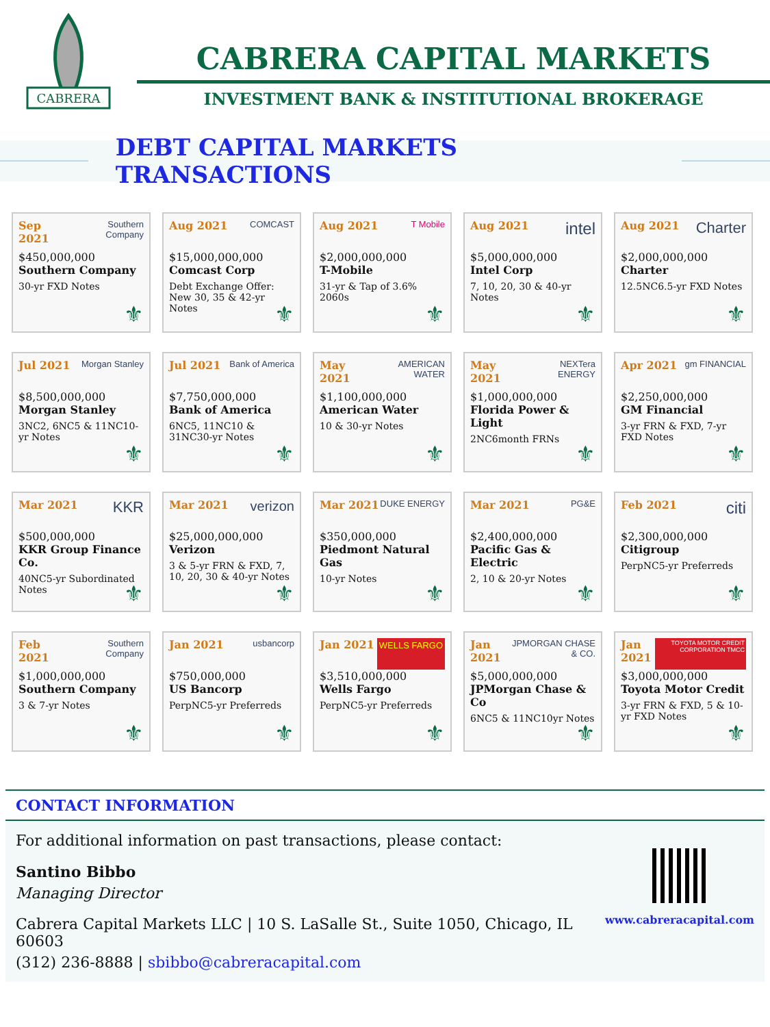CABRERA
CABRERA CAPITAL MARKETS
INVESTMENT BANK & INSTITUTIONAL BROKERAGE
DEBT CAPITAL MARKETS TRANSACTIONS
Sep 2021 Southern Company
$450,000,000
Southern Company
30-yr FXD Notes
⚜
Aug 2021 COMCAST
$15,000,000,000
Comcast Corp
Debt Exchange Offer: New 30, 35 & 42-yr Notes
⚜
Aug 2021 T Mobile
$2,000,000,000
T-Mobile
31-yr & Tap of 3.6% 2060s
⚜
Aug 2021 intel
$5,000,000,000
Intel Corp
7, 10, 20, 30 & 40-yr Notes
⚜
Aug 2021 Charter
$2,000,000,000
Charter
12.5NC6.5-yr FXD Notes
⚜
Jul 2021 Morgan Stanley
$8,500,000,000
Morgan Stanley
3NC2, 6NC5 & 11NC10-yr Notes
⚜
Jul 2021 Bank of America
$7,750,000,000
Bank of America
6NC5, 11NC10 & 31NC30-yr Notes
⚜
May 2021 AMERICAN WATER
$1,100,000,000
American Water
10 & 30-yr Notes
⚜
May 2021 NEXTera ENERGY
$1,000,000,000
Florida Power & Light
2NC6month FRNs
⚜
Apr 2021 gm FINANCIAL
$2,250,000,000
GM Financial
3-yr FRN & FXD, 7-yr FXD Notes
⚜
Mar 2021 KKR
$500,000,000
KKR Group Finance Co.
40NC5-yr Subordinated Notes
⚜
Mar 2021 verizon
$25,000,000,000
Verizon
3 & 5-yr FRN & FXD, 7, 10, 20, 30 & 40-yr Notes
⚜
Mar 2021 DUKE ENERGY
$350,000,000
Piedmont Natural Gas
10-yr Notes
⚜
Mar 2021 PG&E
$2,400,000,000
Pacific Gas & Electric
2, 10 & 20-yr Notes
⚜
Feb 2021 citi
$2,300,000,000
Citigroup
PerpNC5-yr Preferreds
⚜
Feb 2021 Southern Company
$1,000,000,000
Southern Company
3 & 7-yr Notes
⚜
Jan 2021 usbancorp
$750,000,000
US Bancorp
PerpNC5-yr Preferreds
⚜
Jan 2021 WELLS FARGO
$3,510,000,000
Wells Fargo
PerpNC5-yr Preferreds
⚜
Jan 2021 JPMORGAN CHASE & CO.
$5,000,000,000
JPMorgan Chase & Co
6NC5 & 11NC10yr Notes
⚜
Jan 2021 TOYOTA MOTOR CREDIT CORPORATION TMCC
$3,000,000,000
Toyota Motor Credit
3-yr FRN & FXD, 5 & 10-yr FXD Notes
⚜
CONTACT INFORMATION
For additional information on past transactions, please contact:
Santino Bibbo
Managing Director
Cabrera Capital Markets LLC | 10 S. LaSalle St., Suite 1050, Chicago, IL 60603
(312) 236-8888 | sbibbo@cabreracapital.com
www.cabreracapital.com